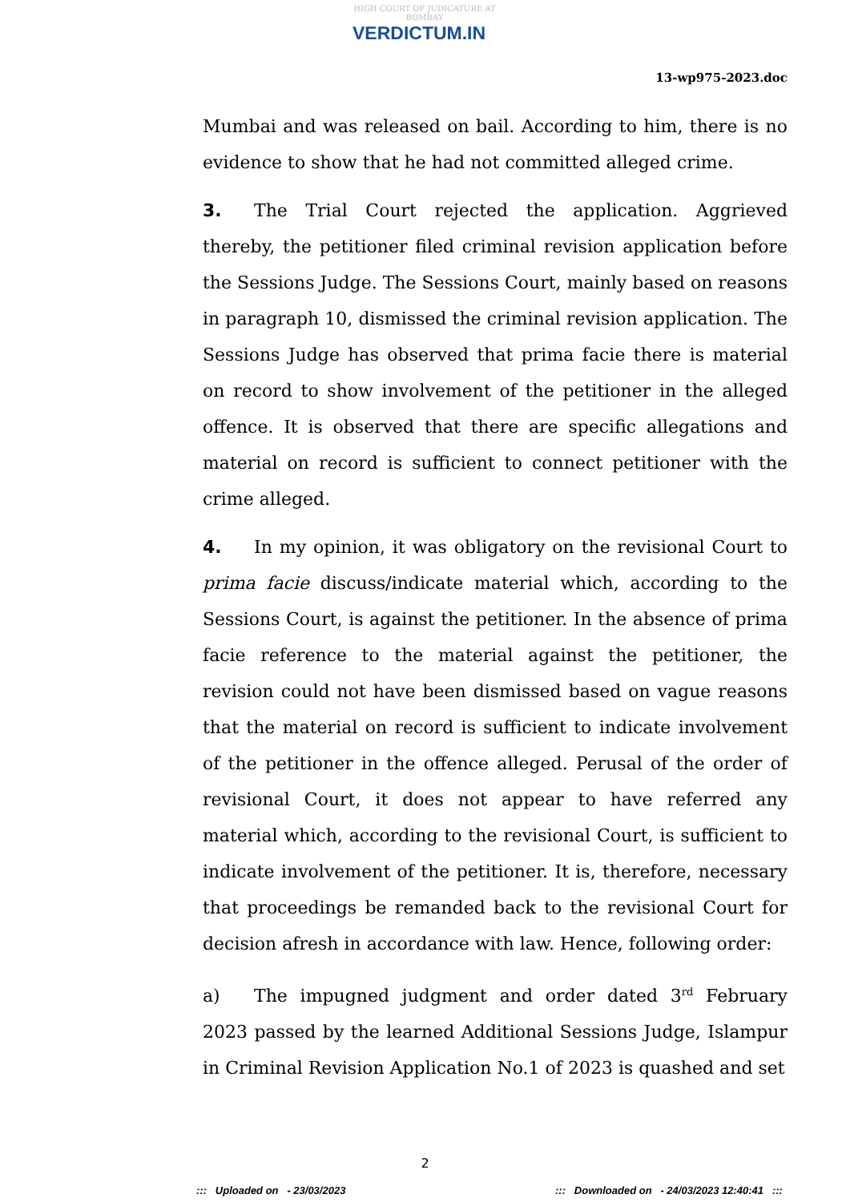HIGH COURT OF JUDICATURE AT BOMBAY
VERDICTUM.IN
13-wp975-2023.doc
Mumbai and was released on bail. According to him, there is no evidence to show that he had not committed alleged crime.
3. The Trial Court rejected the application. Aggrieved thereby, the petitioner filed criminal revision application before the Sessions Judge. The Sessions Court, mainly based on reasons in paragraph 10, dismissed the criminal revision application. The Sessions Judge has observed that prima facie there is material on record to show involvement of the petitioner in the alleged offence. It is observed that there are specific allegations and material on record is sufficient to connect petitioner with the crime alleged.
4. In my opinion, it was obligatory on the revisional Court to prima facie discuss/indicate material which, according to the Sessions Court, is against the petitioner. In the absence of prima facie reference to the material against the petitioner, the revision could not have been dismissed based on vague reasons that the material on record is sufficient to indicate involvement of the petitioner in the offence alleged. Perusal of the order of revisional Court, it does not appear to have referred any material which, according to the revisional Court, is sufficient to indicate involvement of the petitioner. It is, therefore, necessary that proceedings be remanded back to the revisional Court for decision afresh in accordance with law. Hence, following order:
a) The impugned judgment and order dated 3<sup>rd</sup> February 2023 passed by the learned Additional Sessions Judge, Islampur in Criminal Revision Application No.1 of 2023 is quashed and set
2
::: Uploaded on - 23/03/2023
::: Downloaded on - 24/03/2023 12:40:41 :::